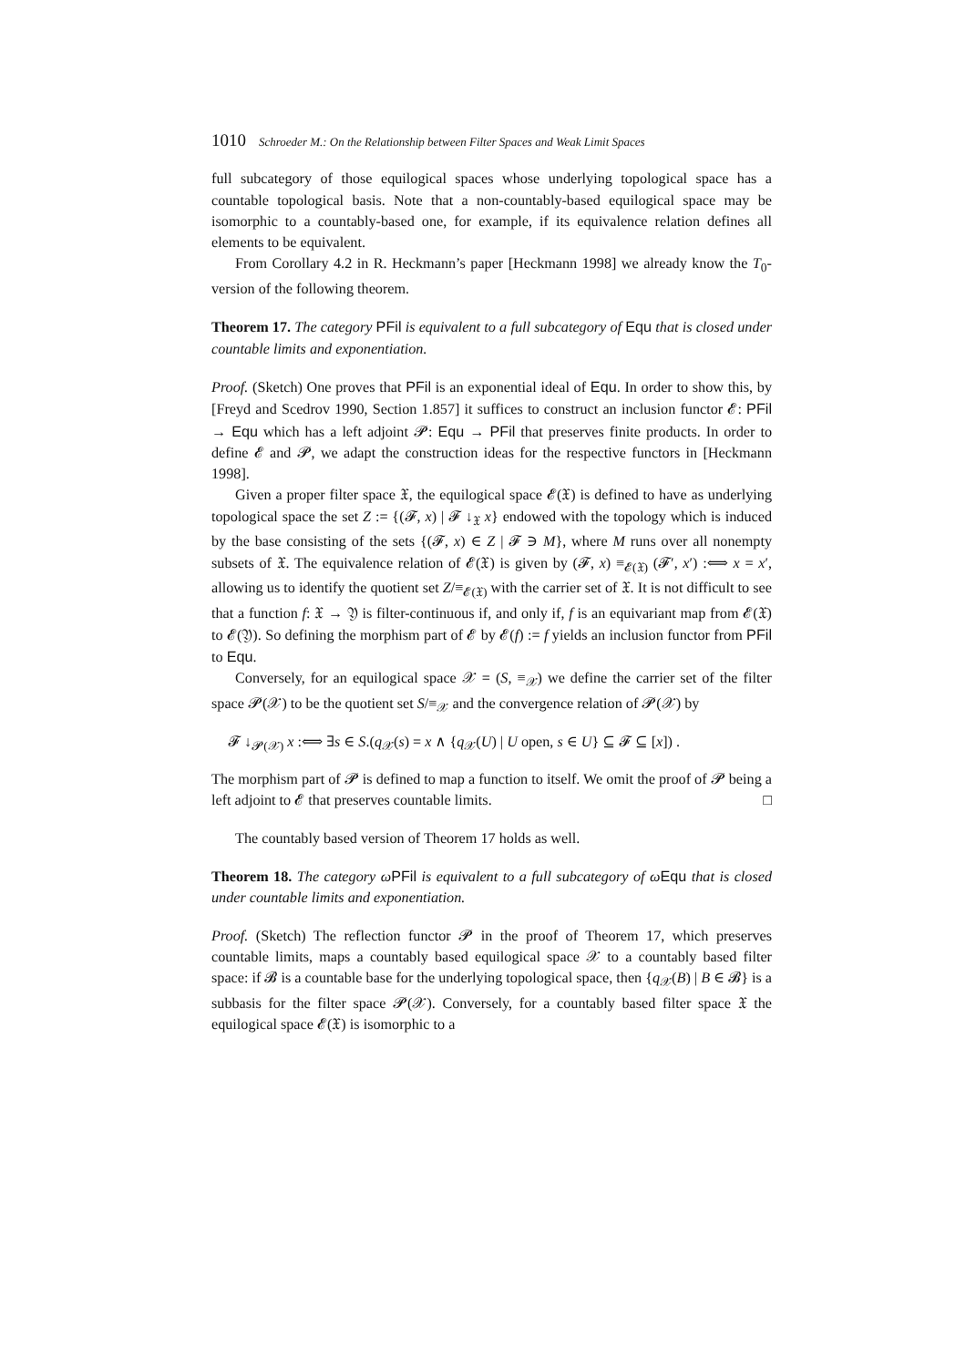1010 Schroeder M.: On the Relationship between Filter Spaces and Weak Limit Spaces
full subcategory of those equilogical spaces whose underlying topological space has a countable topological basis. Note that a non-countably-based equilogical space may be isomorphic to a countably-based one, for example, if its equivalence relation defines all elements to be equivalent.
From Corollary 4.2 in R. Heckmann’s paper [Heckmann 1998] we already know the T<sub>0</sub>-version of the following theorem.
Theorem 17. The category PFil is equivalent to a full subcategory of Equ that is closed under countable limits and exponentiation.
Proof. (Sketch) One proves that PFil is an exponential ideal of Equ. In order to show this, by [Freyd and Scedrov 1990, Section 1.857] it suffices to construct an inclusion functor 𝓔: PFil → Equ which has a left adjoint 𝓟: Equ → PFil that preserves finite products. In order to define 𝓔 and 𝓟, we adapt the construction ideas for the respective functors in [Heckmann 1998].
Given a proper filter space 𝔛, the equilogical space 𝓔(𝔛) is defined to have as underlying topological space the set Z := {(𝓕, x) | 𝓕 ↓<sub>𝔛</sub> x} endowed with the topology which is induced by the base consisting of the sets {(𝓕, x) ∈ Z | 𝓕 ∋ M}, where M runs over all nonempty subsets of 𝔛. The equivalence relation of 𝓔(𝔛) is given by (𝓕, x) ≡<sub>𝓔(𝔛)</sub> (𝓕′, x′) :⟺ x = x′, allowing us to identify the quotient set Z/≡<sub>𝓔(𝔛)</sub> with the carrier set of 𝔛. It is not difficult to see that a function f: 𝔛 → 𝔜 is filter-continuous if, and only if, f is an equivariant map from 𝓔(𝔛) to 𝓔(𝔜). So defining the morphism part of 𝓔 by 𝓔(f) := f yields an inclusion functor from PFil to Equ.
Conversely, for an equilogical space 𝒳 = (S, ≡<sub>𝒳</sub>) we define the carrier set of the filter space 𝓟(𝒳) to be the quotient set S/≡<sub>𝒳</sub> and the convergence relation of 𝓟(𝒳) by
𝓕 ↓<sub>𝓟(𝒳)</sub> x :⟺ ∃s ∈ S.(q<sub>𝒳</sub>(s) = x ∧ {q<sub>𝒳</sub>(U) | U open, s ∈ U} ⊆ 𝓕 ⊆ [x]) .
The morphism part of 𝓟 is defined to map a function to itself. We omit the proof of 𝓟 being a left adjoint to 𝓔 that preserves countable limits. □
The countably based version of Theorem 17 holds as well.
Theorem 18. The category ωPFil is equivalent to a full subcategory of ωEqu that is closed under countable limits and exponentiation.
Proof. (Sketch) The reflection functor 𝓟 in the proof of Theorem 17, which preserves countable limits, maps a countably based equilogical space 𝒳 to a countably based filter space: if 𝓑 is a countable base for the underlying topological space, then {q<sub>𝒳</sub>(B) | B ∈ 𝓑} is a subbasis for the filter space 𝓟(𝒳). Conversely, for a countably based filter space 𝔛 the equilogical space 𝓔(𝔛) is isomorphic to a